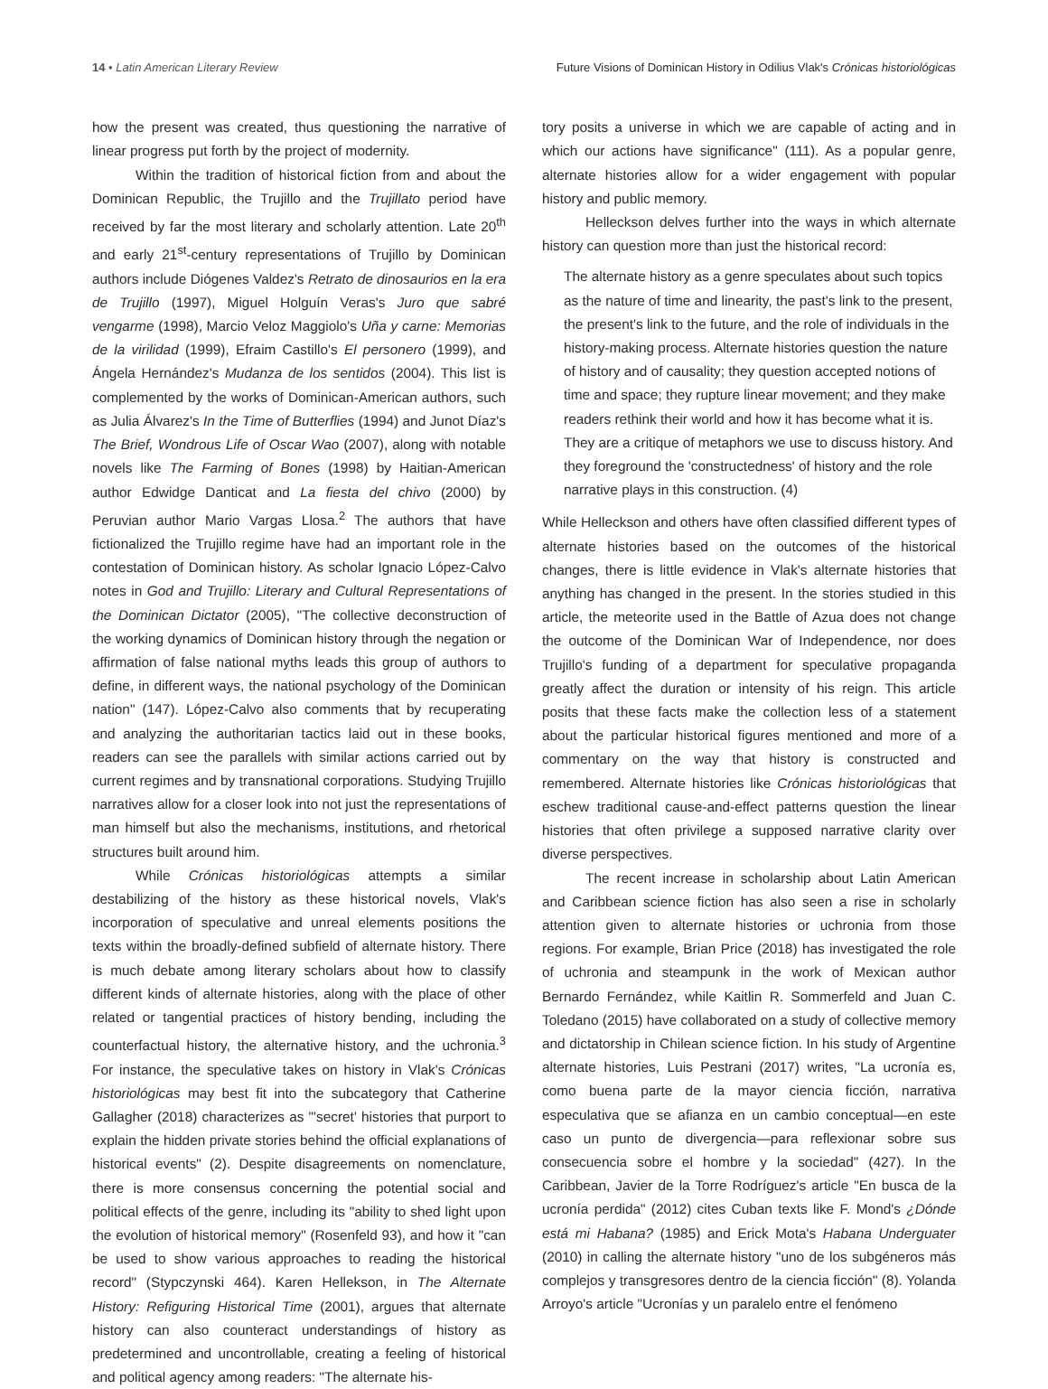14 • Latin American Literary Review Future Visions of Dominican History in Odilius Vlak's Crónicas historiológicas
how the present was created, thus questioning the narrative of linear progress put forth by the project of modernity.
Within the tradition of historical fiction from and about the Dominican Republic, the Trujillo and the Trujillato period have received by far the most literary and scholarly attention. Late 20<sup>th</sup> and early 21<sup>st</sup>-century representations of Trujillo by Dominican authors include Diógenes Valdez's Retrato de dinosaurios en la era de Trujillo (1997), Miguel Holguín Veras's Juro que sabré vengarme (1998), Marcio Veloz Maggiolo's Uña y carne: Memorias de la virilidad (1999), Efraim Castillo's El personero (1999), and Ángela Hernández's Mudanza de los sentidos (2004). This list is complemented by the works of Dominican-American authors, such as Julia Álvarez's In the Time of Butterflies (1994) and Junot Díaz's The Brief, Wondrous Life of Oscar Wao (2007), along with notable novels like The Farming of Bones (1998) by Haitian-American author Edwidge Danticat and La fiesta del chivo (2000) by Peruvian author Mario Vargas Llosa.<sup>2</sup> The authors that have fictionalized the Trujillo regime have had an important role in the contestation of Dominican history. As scholar Ignacio López-Calvo notes in God and Trujillo: Literary and Cultural Representations of the Dominican Dictator (2005), "The collective deconstruction of the working dynamics of Dominican history through the negation or affirmation of false national myths leads this group of authors to define, in different ways, the national psychology of the Dominican nation" (147). López-Calvo also comments that by recuperating and analyzing the authoritarian tactics laid out in these books, readers can see the parallels with similar actions carried out by current regimes and by transnational corporations. Studying Trujillo narratives allow for a closer look into not just the representations of man himself but also the mechanisms, institutions, and rhetorical structures built around him.
While Crónicas historiológicas attempts a similar destabilizing of the history as these historical novels, Vlak's incorporation of speculative and unreal elements positions the texts within the broadly-defined subfield of alternate history. There is much debate among literary scholars about how to classify different kinds of alternate histories, along with the place of other related or tangential practices of history bending, including the counterfactual history, the alternative history, and the uchronia.<sup>3</sup> For instance, the speculative takes on history in Vlak's Crónicas historiológicas may best fit into the subcategory that Catherine Gallagher (2018) characterizes as "'secret' histories that purport to explain the hidden private stories behind the official explanations of historical events" (2). Despite disagreements on nomenclature, there is more consensus concerning the potential social and political effects of the genre, including its "ability to shed light upon the evolution of historical memory" (Rosenfeld 93), and how it "can be used to show various approaches to reading the historical record" (Stypczynski 464). Karen Hellekson, in The Alternate History: Refiguring Historical Time (2001), argues that alternate history can also counteract understandings of history as predetermined and uncontrollable, creating a feeling of historical and political agency among readers: "The alternate his-
tory posits a universe in which we are capable of acting and in which our actions have significance" (111). As a popular genre, alternate histories allow for a wider engagement with popular history and public memory.
Helleckson delves further into the ways in which alternate history can question more than just the historical record:
The alternate history as a genre speculates about such topics as the nature of time and linearity, the past's link to the present, the present's link to the future, and the role of individuals in the history-making process. Alternate histories question the nature of history and of causality; they question accepted notions of time and space; they rupture linear movement; and they make readers rethink their world and how it has become what it is. They are a critique of metaphors we use to discuss history. And they foreground the 'constructedness' of history and the role narrative plays in this construction. (4)
While Helleckson and others have often classified different types of alternate histories based on the outcomes of the historical changes, there is little evidence in Vlak's alternate histories that anything has changed in the present. In the stories studied in this article, the meteorite used in the Battle of Azua does not change the outcome of the Dominican War of Independence, nor does Trujillo's funding of a department for speculative propaganda greatly affect the duration or intensity of his reign. This article posits that these facts make the collection less of a statement about the particular historical figures mentioned and more of a commentary on the way that history is constructed and remembered. Alternate histories like Crónicas historiológicas that eschew traditional cause-and-effect patterns question the linear histories that often privilege a supposed narrative clarity over diverse perspectives.
The recent increase in scholarship about Latin American and Caribbean science fiction has also seen a rise in scholarly attention given to alternate histories or uchronia from those regions. For example, Brian Price (2018) has investigated the role of uchronia and steampunk in the work of Mexican author Bernardo Fernández, while Kaitlin R. Sommerfeld and Juan C. Toledano (2015) have collaborated on a study of collective memory and dictatorship in Chilean science fiction. In his study of Argentine alternate histories, Luis Pestrani (2017) writes, "La ucronía es, como buena parte de la mayor ciencia ficción, narrativa especulativa que se afianza en un cambio conceptual—en este caso un punto de divergencia—para reflexionar sobre sus consecuencia sobre el hombre y la sociedad" (427). In the Caribbean, Javier de la Torre Rodríguez's article "En busca de la ucronía perdida" (2012) cites Cuban texts like F. Mond's ¿Dónde está mi Habana? (1985) and Erick Mota's Habana Underguater (2010) in calling the alternate history "uno de los subgéneros más complejos y transgresores dentro de la ciencia ficción" (8). Yolanda Arroyo's article "Ucronías y un paralelo entre el fenómeno